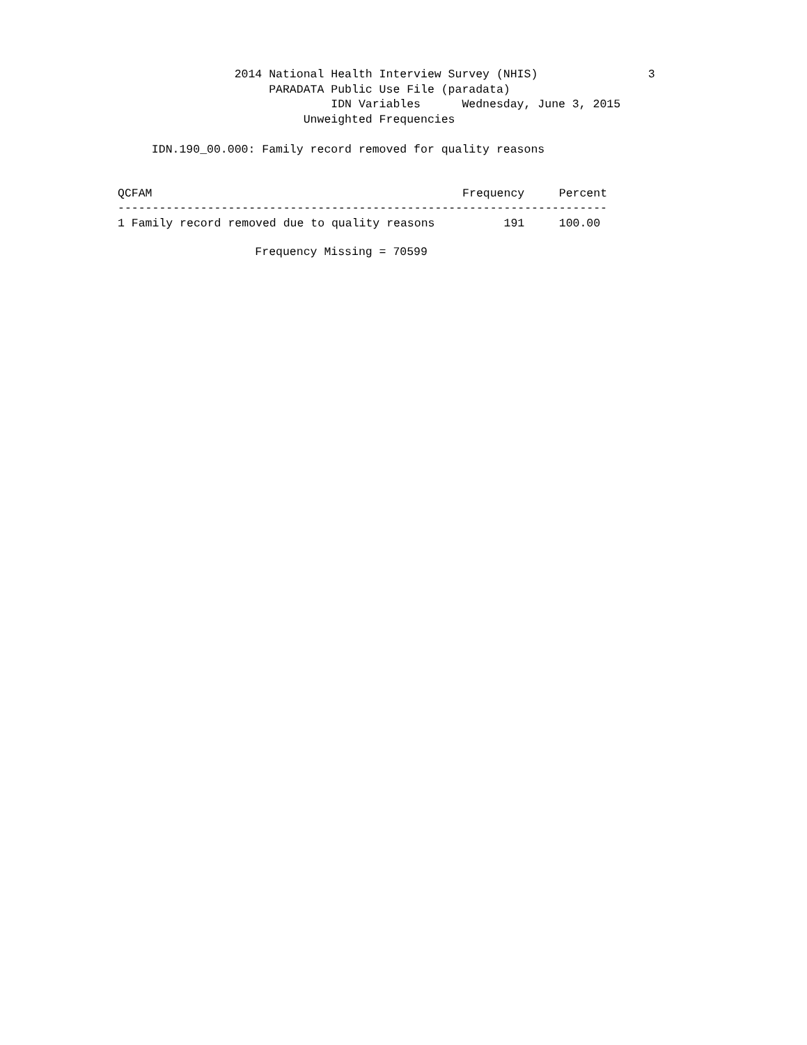2014 National Health Interview Survey (NHIS) 3
PARADATA Public Use File (paradata)
IDN Variables Wednesday, June 3, 2015
Unweighted Frequencies
IDN.190_00.000: Family record removed for quality reasons
| QCFAM | Frequency | Percent |
| --- | --- | --- |
| ----------------------------------------------------------------------- | | |
| 1 Family record removed due to quality reasons | 191 | 100.00 |
Frequency Missing = 70599